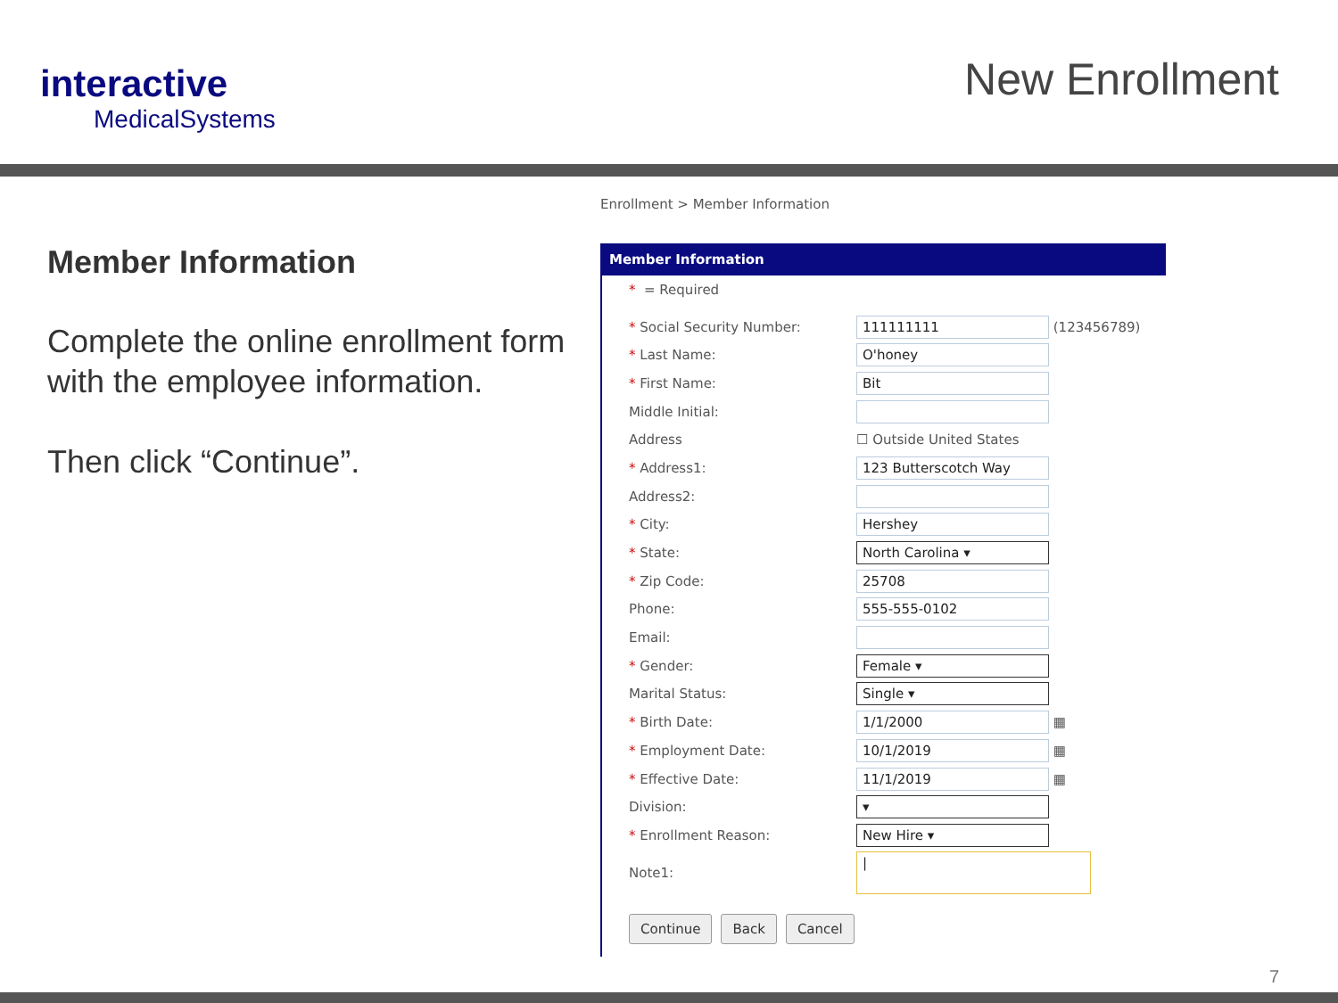interactive
MedicalSystems
New Enrollment
Member Information
Complete the online enrollment form with the employee information.
Then click “Continue”.
Enrollment > Member Information
Member Information
* = Required
* Social Security Number:
111111111
(123456789)
* Last Name:
O'honey
* First Name:
Bit
Middle Initial:
Address ☐ Outside United States
* Address1:
123 Butterscotch Way
Address2:
* City:
Hershey
* State:
North Carolina ▾
* Zip Code:
25708
Phone:
555-555-0102
Email:
* Gender:
Female ▾
Marital Status:
Single ▾
* Birth Date:
1/1/2000
▦
* Employment Date:
10/1/2019
▦
* Effective Date:
11/1/2019
▦
Division:
▾
* Enrollment Reason:
New Hire ▾
Note1:
|
Continue Back Cancel
7